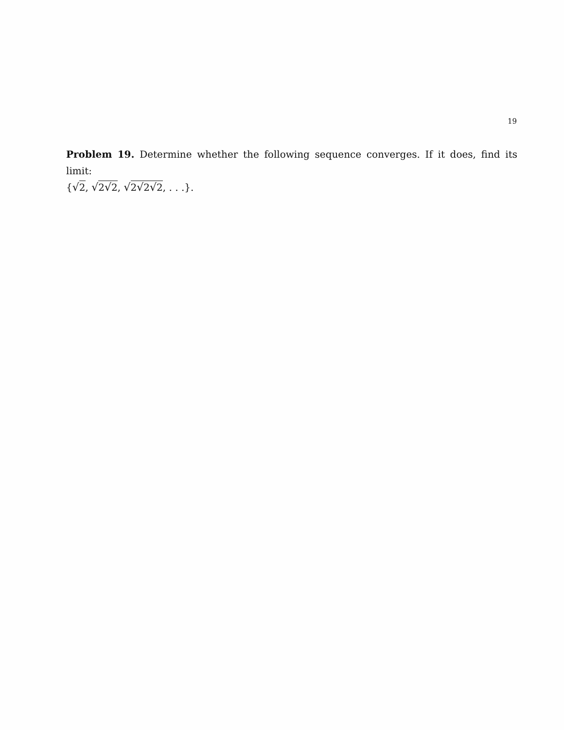19
Problem 19. Determine whether the following sequence converges. If it does, find its limit:
{√2, √2√2, √2√2√2, . . .}.